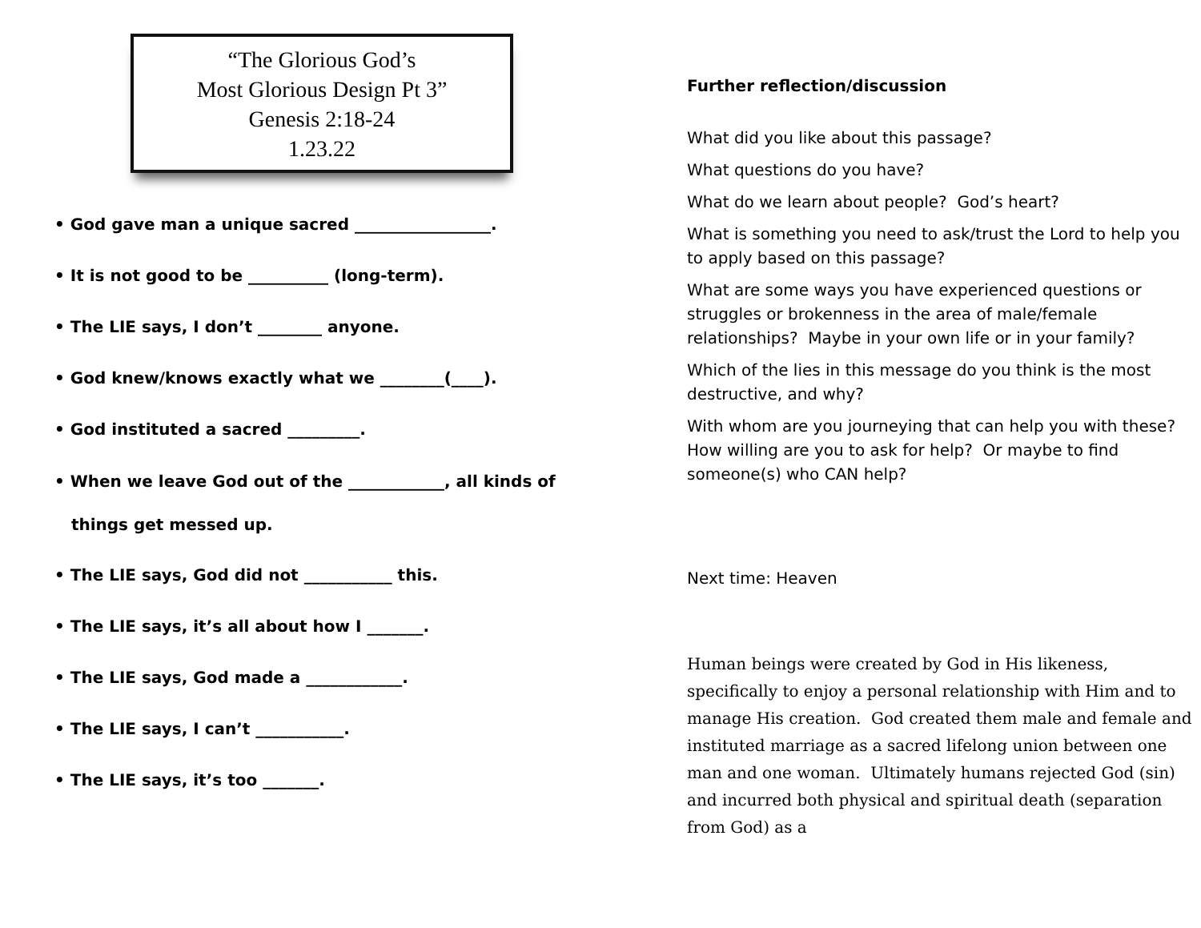“The Glorious God’s
Most Glorious Design Pt 3”
Genesis 2:18-24
1.23.22
• God gave man a unique sacred _________________.
• It is not good to be __________ (long-term).
• The LIE says, I don’t ________ anyone.
• God knew/knows exactly what we ________(____).
• God instituted a sacred _________.
• When we leave God out of the ____________, all kinds of
things get messed up.
• The LIE says, God did not ___________ this.
• The LIE says, it’s all about how I _______.
• The LIE says, God made a ____________.
• The LIE says, I can’t ___________.
• The LIE says, it’s too _______.
Further reflection/discussion
What did you like about this passage?
What questions do you have?
What do we learn about people? God’s heart?
What is something you need to ask/trust the Lord to help you to apply based on this passage?
What are some ways you have experienced questions or struggles or brokenness in the area of male/female relationships? Maybe in your own life or in your family?
Which of the lies in this message do you think is the most destructive, and why?
With whom are you journeying that can help you with these? How willing are you to ask for help? Or maybe to find someone(s) who CAN help?
Next time: Heaven
Human beings were created by God in His likeness, specifically to enjoy a personal relationship with Him and to manage His creation. God created them male and female and instituted marriage as a sacred lifelong union between one man and one woman. Ultimately humans rejected God (sin) and incurred both physical and spiritual death (separation from God) as a